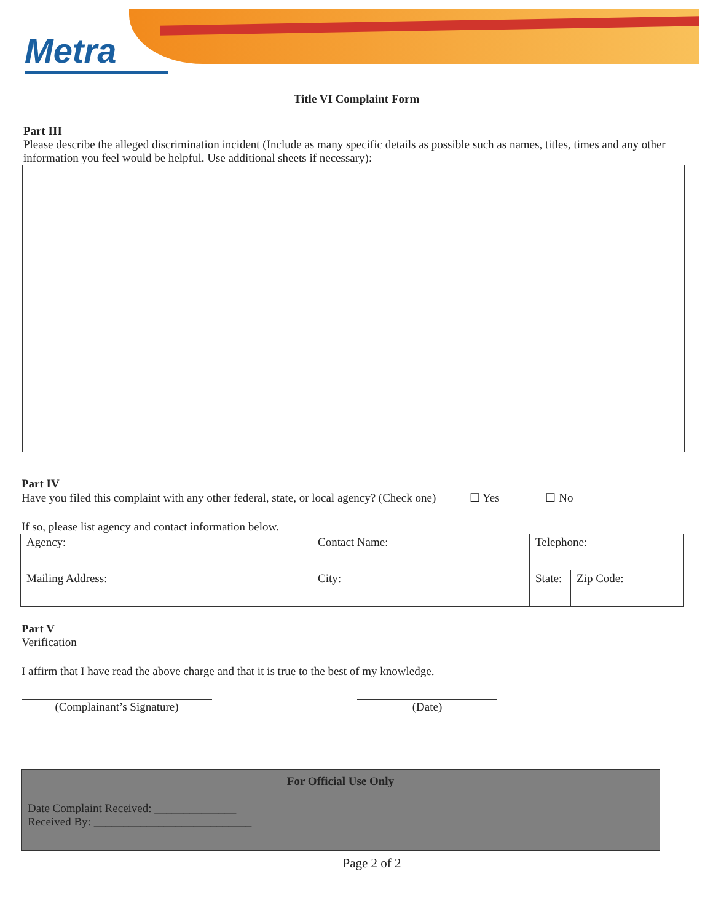Metra
Title VI Complaint Form
Part III
Please describe the alleged discrimination incident (Include as many specific details as possible such as names, titles, times and any other information you feel would be helpful. Use additional sheets if necessary):
Part IV
Have you filed this complaint with any other federal, state, or local agency? (Check one) ☐ Yes ☐ No
If so, please list agency and contact information below.
| Agency: | Contact Name: | Telephone: | |
| Mailing Address: | City: | State: | Zip Code: |
Part V
Verification
I affirm that I have read the above charge and that it is true to the best of my knowledge.
(Complainant’s Signature) (Date)
For Official Use Only
Date Complaint Received: ______________
Received By: ___________________________
Page 2 of 2